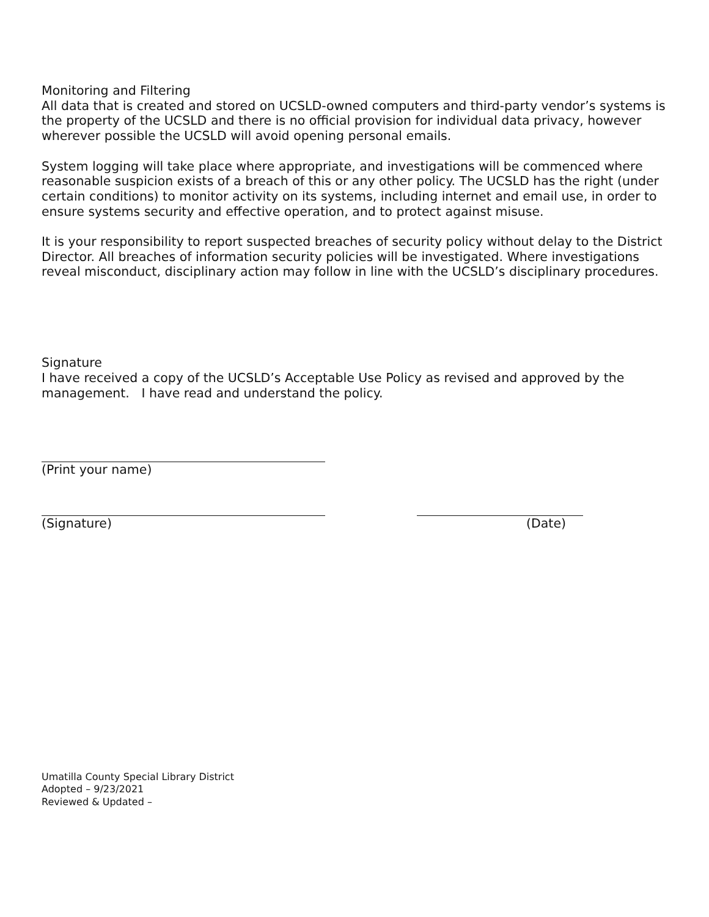Monitoring and Filtering
All data that is created and stored on UCSLD-owned computers and third-party vendor’s systems is the property of the UCSLD and there is no official provision for individual data privacy, however wherever possible the UCSLD will avoid opening personal emails.
System logging will take place where appropriate, and investigations will be commenced where reasonable suspicion exists of a breach of this or any other policy. The UCSLD has the right (under certain conditions) to monitor activity on its systems, including internet and email use, in order to ensure systems security and effective operation, and to protect against misuse.
It is your responsibility to report suspected breaches of security policy without delay to the District Director. All breaches of information security policies will be investigated. Where investigations reveal misconduct, disciplinary action may follow in line with the UCSLD’s disciplinary procedures.
Signature
I have received a copy of the UCSLD’s Acceptable Use Policy as revised and approved by the management. I have read and understand the policy.
(Print your name)
(Signature) (Date)
Umatilla County Special Library District
Adopted – 9/23/2021
Reviewed & Updated –